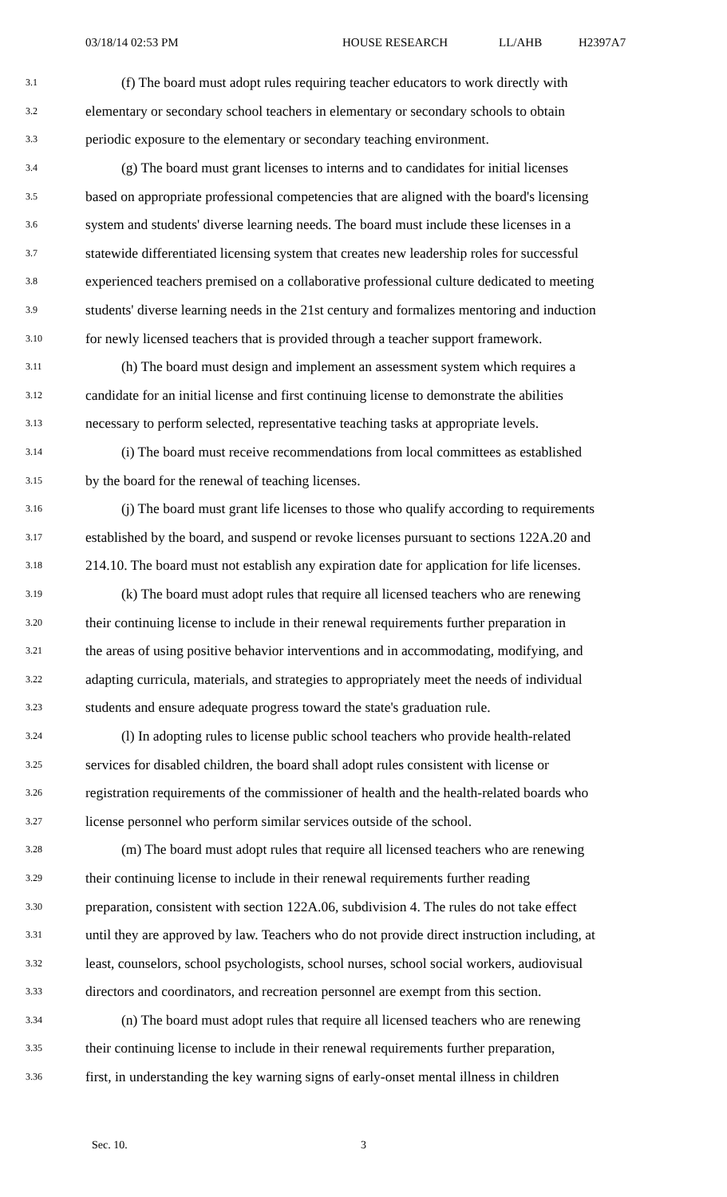03/18/14 02:53 PM HOUSE RESEARCH LL/AHB H2397A7
3.1 (f) The board must adopt rules requiring teacher educators to work directly with
3.2 elementary or secondary school teachers in elementary or secondary schools to obtain
3.3 periodic exposure to the elementary or secondary teaching environment.
3.4 (g) The board must grant licenses to interns and to candidates for initial licenses
3.5 based on appropriate professional competencies that are aligned with the board's licensing
3.6 system and students' diverse learning needs. The board must include these licenses in a
3.7 statewide differentiated licensing system that creates new leadership roles for successful
3.8 experienced teachers premised on a collaborative professional culture dedicated to meeting
3.9 students' diverse learning needs in the 21st century and formalizes mentoring and induction
3.10 for newly licensed teachers that is provided through a teacher support framework.
3.11 (h) The board must design and implement an assessment system which requires a
3.12 candidate for an initial license and first continuing license to demonstrate the abilities
3.13 necessary to perform selected, representative teaching tasks at appropriate levels.
3.14 (i) The board must receive recommendations from local committees as established
3.15 by the board for the renewal of teaching licenses.
3.16 (j) The board must grant life licenses to those who qualify according to requirements
3.17 established by the board, and suspend or revoke licenses pursuant to sections 122A.20 and
3.18 214.10. The board must not establish any expiration date for application for life licenses.
3.19 (k) The board must adopt rules that require all licensed teachers who are renewing
3.20 their continuing license to include in their renewal requirements further preparation in
3.21 the areas of using positive behavior interventions and in accommodating, modifying, and
3.22 adapting curricula, materials, and strategies to appropriately meet the needs of individual
3.23 students and ensure adequate progress toward the state's graduation rule.
3.24 (l) In adopting rules to license public school teachers who provide health-related
3.25 services for disabled children, the board shall adopt rules consistent with license or
3.26 registration requirements of the commissioner of health and the health-related boards who
3.27 license personnel who perform similar services outside of the school.
3.28 (m) The board must adopt rules that require all licensed teachers who are renewing
3.29 their continuing license to include in their renewal requirements further reading
3.30 preparation, consistent with section 122A.06, subdivision 4. The rules do not take effect
3.31 until they are approved by law. Teachers who do not provide direct instruction including, at
3.32 least, counselors, school psychologists, school nurses, school social workers, audiovisual
3.33 directors and coordinators, and recreation personnel are exempt from this section.
3.34 (n) The board must adopt rules that require all licensed teachers who are renewing
3.35 their continuing license to include in their renewal requirements further preparation,
3.36 first, in understanding the key warning signs of early-onset mental illness in children
Sec. 10. 3